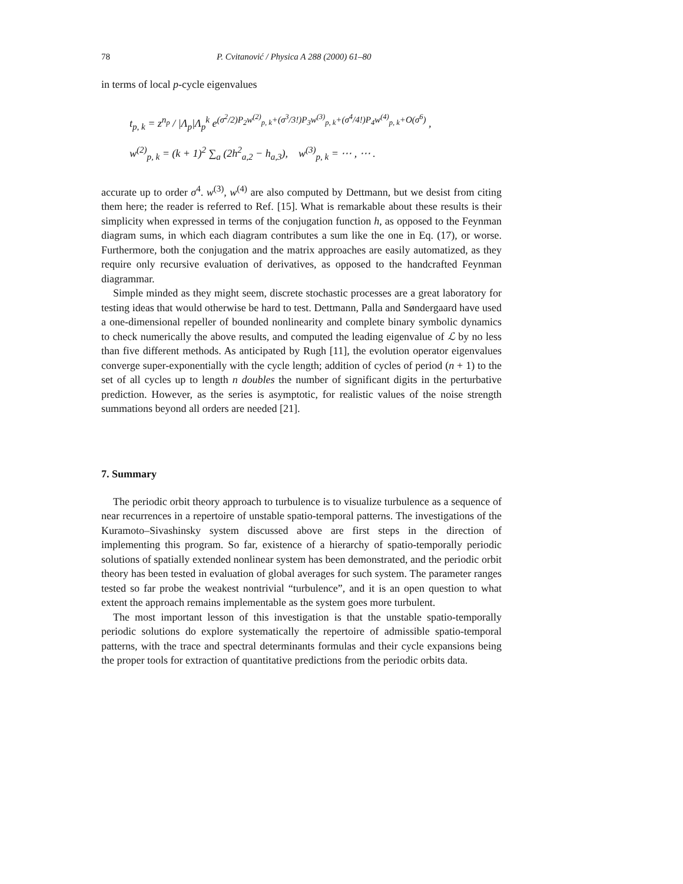78 P. Cvitanović / Physica A 288 (2000) 61–80
in terms of local p-cycle eigenvalues
t<sub>p, k</sub> = z<sup>n<sub>p</sub></sup> / |Λ<sub>p</sub>|Λ<sub>p</sub><sup>k</sup> e<sup>(σ<sup>2</sup>/2)P<sub>2</sub>w<sup>(2)</sup><sub>p, k</sub>+(σ<sup>3</sup>/3!)P<sub>3</sub>w<sup>(3)</sup><sub>p, k</sub>+(σ<sup>4</sup>/4!)P<sub>4</sub>w<sup>(4)</sup><sub>p, k</sub>+O(σ<sup>6</sup>)</sup> ,
w<sup>(2)</sup><sub>p, k</sub> = (k + 1)<sup>2</sup> ∑<sub>a</sub> (2h<sup>2</sup><sub>a,2</sub> − h<sub>a,3</sub>), w<sup>(3)</sup><sub>p, k</sub> = ⋯ , ⋯ .
accurate up to order σ<sup>4</sup>. w<sup>(3)</sup>, w<sup>(4)</sup> are also computed by Dettmann, but we desist from citing them here; the reader is referred to Ref. [15]. What is remarkable about these results is their simplicity when expressed in terms of the conjugation function h, as opposed to the Feynman diagram sums, in which each diagram contributes a sum like the one in Eq. (17), or worse. Furthermore, both the conjugation and the matrix approaches are easily automatized, as they require only recursive evaluation of derivatives, as opposed to the handcrafted Feynman diagrammar.
Simple minded as they might seem, discrete stochastic processes are a great laboratory for testing ideas that would otherwise be hard to test. Dettmann, Palla and Søndergaard have used a one-dimensional repeller of bounded nonlinearity and complete binary symbolic dynamics to check numerically the above results, and computed the leading eigenvalue of ℒ by no less than five different methods. As anticipated by Rugh [11], the evolution operator eigenvalues converge super-exponentially with the cycle length; addition of cycles of period (n + 1) to the set of all cycles up to length n doubles the number of significant digits in the perturbative prediction. However, as the series is asymptotic, for realistic values of the noise strength summations beyond all orders are needed [21].
7. Summary
The periodic orbit theory approach to turbulence is to visualize turbulence as a sequence of near recurrences in a repertoire of unstable spatio-temporal patterns. The investigations of the Kuramoto–Sivashinsky system discussed above are first steps in the direction of implementing this program. So far, existence of a hierarchy of spatio-temporally periodic solutions of spatially extended nonlinear system has been demonstrated, and the periodic orbit theory has been tested in evaluation of global averages for such system. The parameter ranges tested so far probe the weakest nontrivial “turbulence”, and it is an open question to what extent the approach remains implementable as the system goes more turbulent.
The most important lesson of this investigation is that the unstable spatio-temporally periodic solutions do explore systematically the repertoire of admissible spatio-temporal patterns, with the trace and spectral determinants formulas and their cycle expansions being the proper tools for extraction of quantitative predictions from the periodic orbits data.